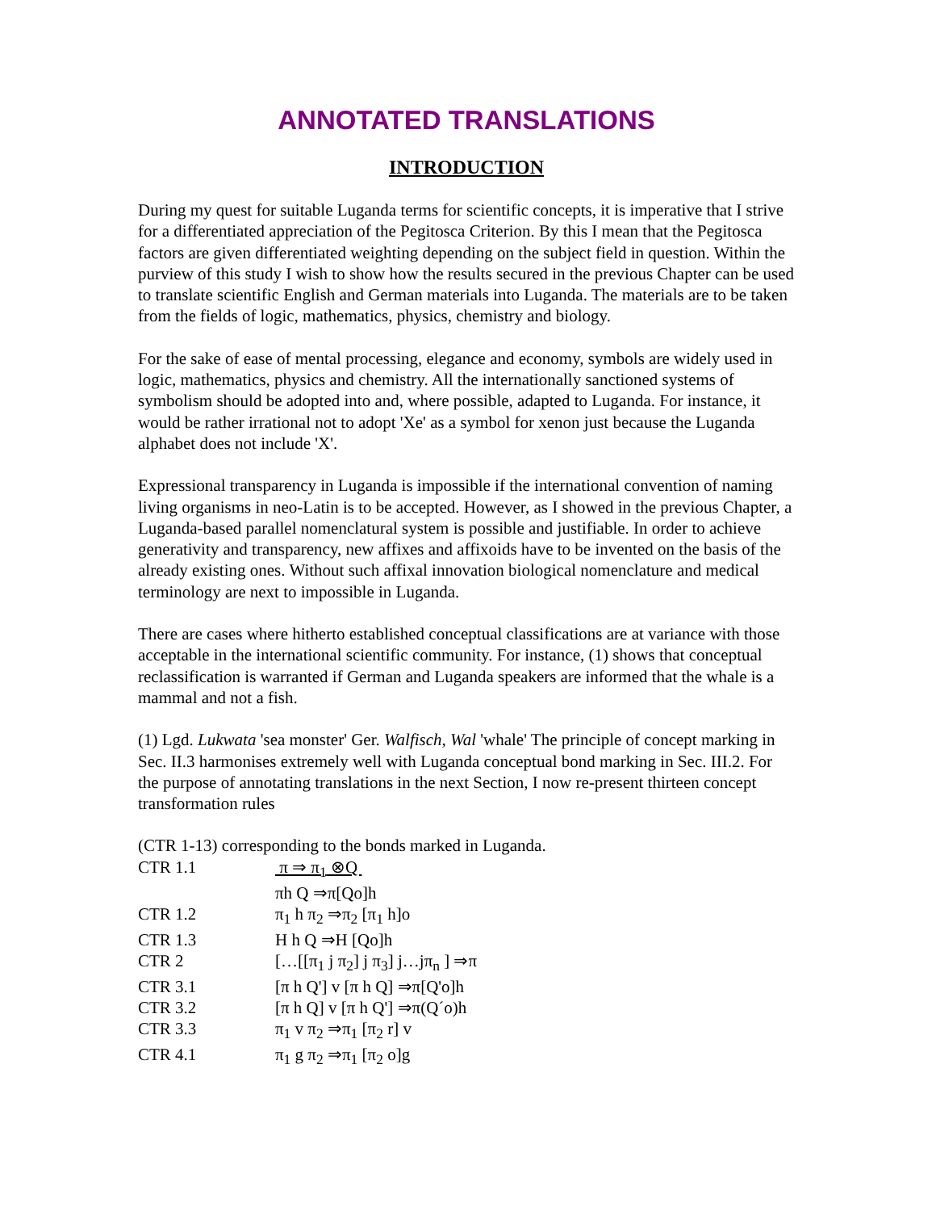ANNOTATED TRANSLATIONS
INTRODUCTION
During my quest for suitable Luganda terms for scientific concepts, it is imperative that I strive for a differentiated appreciation of the Pegitosca Criterion. By this I mean that the Pegitosca factors are given differentiated weighting depending on the subject field in question. Within the purview of this study I wish to show how the results secured in the previous Chapter can be used to translate scientific English and German materials into Luganda. The materials are to be taken from the fields of logic, mathematics, physics, chemistry and biology.
For the sake of ease of mental processing, elegance and economy, symbols are widely used in logic, mathematics, physics and chemistry. All the internationally sanctioned systems of symbolism should be adopted into and, where possible, adapted to Luganda. For instance, it would be rather irrational not to adopt 'Xe' as a symbol for xenon just because the Luganda alphabet does not include 'X'.
Expressional transparency in Luganda is impossible if the international convention of naming living organisms in neo-Latin is to be accepted. However, as I showed in the previous Chapter, a Luganda-based parallel nomenclatural system is possible and justifiable. In order to achieve generativity and transparency, new affixes and affixoids have to be invented on the basis of the already existing ones. Without such affixal innovation biological nomenclature and medical terminology are next to impossible in Luganda.
There are cases where hitherto established conceptual classifications are at variance with those acceptable in the international scientific community. For instance, (1) shows that conceptual reclassification is warranted if German and Luganda speakers are informed that the whale is a mammal and not a fish.
(1) Lgd. Lukwata 'sea monster' Ger. Walfisch, Wal 'whale' The principle of concept marking in Sec. II.3 harmonises extremely well with Luganda conceptual bond marking in Sec. III.2. For the purpose of annotating translations in the next Section, I now re-present thirteen concept transformation rules
(CTR 1-13) corresponding to the bonds marked in Luganda.
| CTR 1.1 | π ⇒ π<sub>1</sub> ⊗Q |
| | πh Q ⇒π[Qo]h |
| CTR 1.2 | π<sub>1</sub> h π<sub>2</sub> ⇒π<sub>2</sub> [π<sub>1</sub> h]o |
| CTR 1.3 | H h Q ⇒H [Qo]h |
| CTR 2 | […[[π<sub>1</sub> j π<sub>2</sub>] j π<sub>3</sub>] j…jπ<sub>n</sub> ] ⇒π |
| CTR 3.1 | [π h Q'] v [π h Q] ⇒π[Q'o]h |
| CTR 3.2 | [π h Q] v [π h Q'] ⇒π(Q´o)h |
| CTR 3.3 | π<sub>1</sub> v π<sub>2</sub> ⇒π<sub>1</sub> [π<sub>2</sub> r] v |
| CTR 4.1 | π<sub>1</sub> g π<sub>2</sub> ⇒π<sub>1</sub> [π<sub>2</sub> o]g |